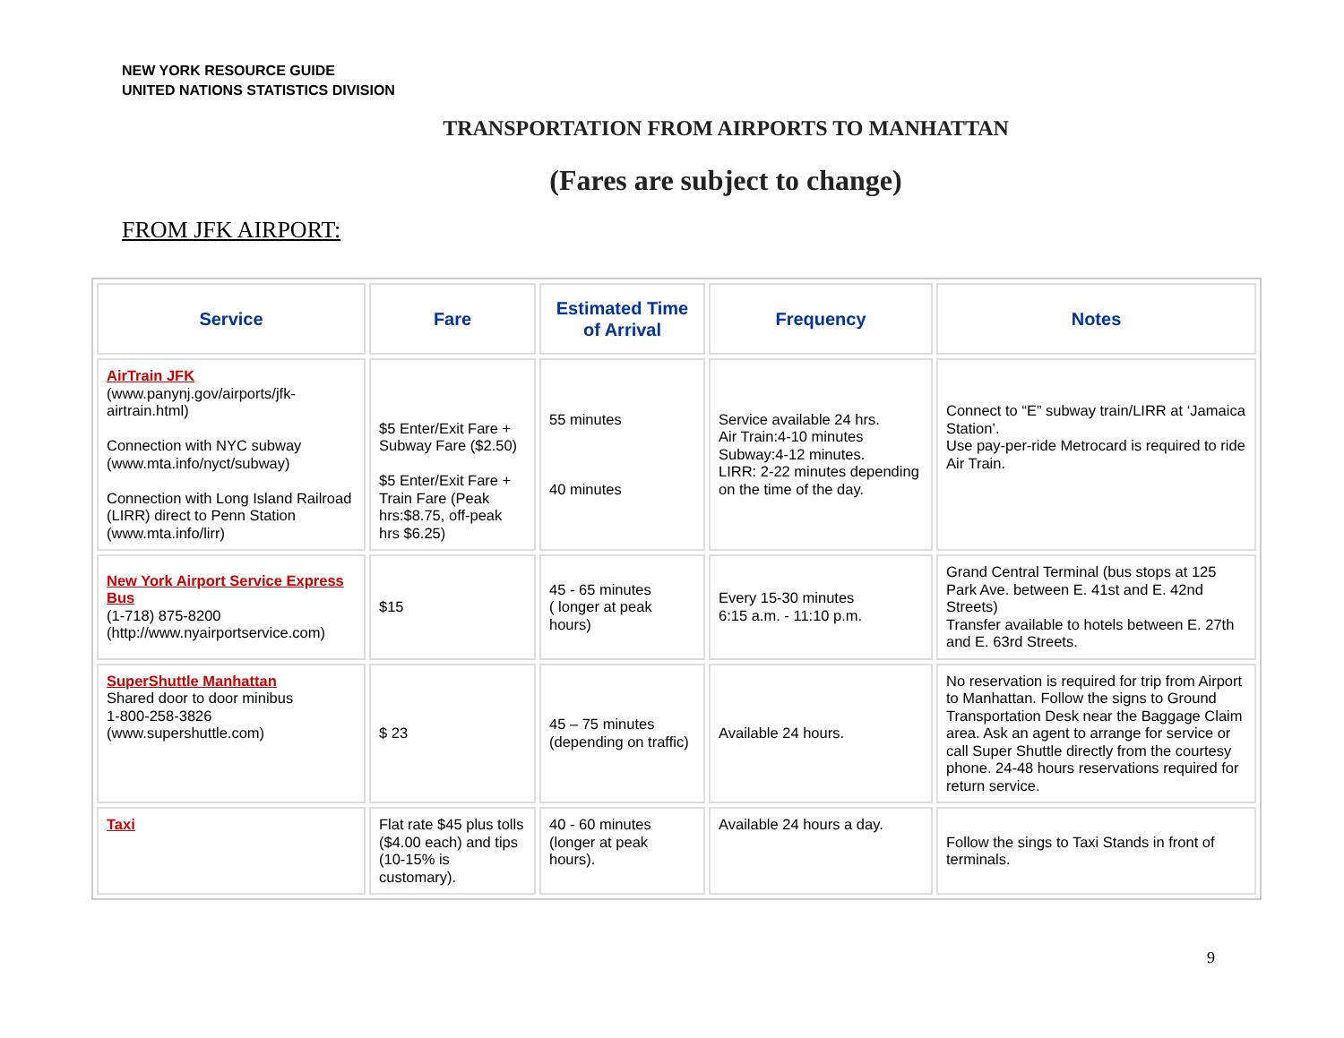NEW YORK RESOURCE GUIDE
UNITED NATIONS STATISTICS DIVISION
TRANSPORTATION FROM AIRPORTS TO MANHATTAN
(Fares are subject to change)
FROM JFK AIRPORT:
| Service | Fare | Estimated Time of Arrival | Frequency | Notes |
| --- | --- | --- | --- | --- |
| AirTrain JFK (www.panynj.gov/airports/jfk-airtrain.html) Connection with NYC subway (www.mta.info/nyct/subway) Connection with Long Island Railroad (LIRR) direct to Penn Station (www.mta.info/lirr) | $5 Enter/Exit Fare + Subway Fare ($2.50) $5 Enter/Exit Fare + Train Fare (Peak hrs:$8.75, off-peak hrs $6.25) | 55 minutes 40 minutes | Service available 24 hrs. Air Train:4-10 minutes Subway:4-12 minutes. LIRR: 2-22 minutes depending on the time of the day. | Connect to “E” subway train/LIRR at ‘Jamaica Station’. Use pay-per-ride Metrocard is required to ride Air Train. |
| New York Airport Service Express Bus (1-718) 875-8200 (http://www.nyairportservice.com) | $15 | 45 - 65 minutes ( longer at peak hours) | Every 15-30 minutes 6:15 a.m. - 11:10 p.m. | Grand Central Terminal (bus stops at 125 Park Ave. between E. 41st and E. 42nd Streets) Transfer available to hotels between E. 27th and E. 63rd Streets. |
| SuperShuttle Manhattan Shared door to door minibus 1-800-258-3826 (www.supershuttle.com) | $ 23 | 45 – 75 minutes (depending on traffic) | Available 24 hours. | No reservation is required for trip from Airport to Manhattan. Follow the signs to Ground Transportation Desk near the Baggage Claim area. Ask an agent to arrange for service or call Super Shuttle directly from the courtesy phone. 24-48 hours reservations required for return service. |
| Taxi | Flat rate $45 plus tolls ($4.00 each) and tips (10-15% is customary). | 40 - 60 minutes (longer at peak hours). | Available 24 hours a day. | Follow the sings to Taxi Stands in front of terminals. |
9